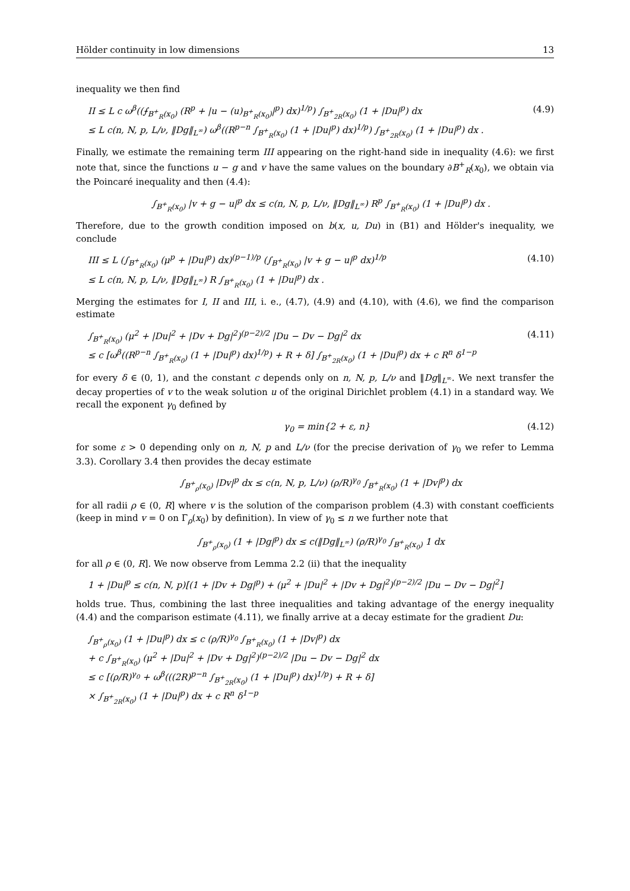Hölder continuity in low dimensions 13
inequality we then find
II ≤ L c ω<sup>β</sup>((⨍<sub>B<sup>+</sup><sub>R</sub>(x<sub>0</sub>)</sub> (R<sup>p</sup> + |u − (u)<sub>B<sup>+</sup><sub>R</sub>(x<sub>0</sub>)</sub>|<sup>p</sup>) dx)<sup>1/p</sup>) ∫<sub>B<sup>+</sup><sub>2R</sub>(x<sub>0</sub>)</sub> (1 + |Du|<sup>p</sup>) dx
≤ L c(n, N, p, L/ν, ‖Dg‖<sub>L<sup>∞</sup></sub>) ω<sup>β</sup>((R<sup>p−n</sup> ∫<sub>B<sup>+</sup><sub>R</sub>(x<sub>0</sub>)</sub> (1 + |Du|<sup>p</sup>) dx)<sup>1/p</sup>) ∫<sub>B<sup>+</sup><sub>2R</sub>(x<sub>0</sub>)</sub> (1 + |Du|<sup>p</sup>) dx . (4.9)
Finally, we estimate the remaining term III appearing on the right-hand side in inequality (4.6): we first note that, since the functions u − g and v have the same values on the boundary ∂B<sup>+</sup><sub>R</sub>(x<sub>0</sub>), we obtain via the Poincaré inequality and then (4.4):
∫<sub>B<sup>+</sup><sub>R</sub>(x<sub>0</sub>)</sub> |v + g − u|<sup>p</sup> dx ≤ c(n, N, p, L/ν, ‖Dg‖<sub>L<sup>∞</sup></sub>) R<sup>p</sup> ∫<sub>B<sup>+</sup><sub>R</sub>(x<sub>0</sub>)</sub> (1 + |Du|<sup>p</sup>) dx .
Therefore, due to the growth condition imposed on b(x, u, Du) in (B1) and Hölder's inequality, we conclude
III ≤ L (∫<sub>B<sup>+</sup><sub>R</sub>(x<sub>0</sub>)</sub> (μ<sup>p</sup> + |Du|<sup>p</sup>) dx)<sup>(p−1)/p</sup> (∫<sub>B<sup>+</sup><sub>R</sub>(x<sub>0</sub>)</sub> |v + g − u|<sup>p</sup> dx)<sup>1/p</sup>
≤ L c(n, N, p, L/ν, ‖Dg‖<sub>L<sup>∞</sup></sub>) R ∫<sub>B<sup>+</sup><sub>R</sub>(x<sub>0</sub>)</sub> (1 + |Du|<sup>p</sup>) dx . (4.10)
Merging the estimates for I, II and III, i. e., (4.7), (4.9) and (4.10), with (4.6), we find the comparison estimate
∫<sub>B<sup>+</sup><sub>R</sub>(x<sub>0</sub>)</sub> (μ<sup>2</sup> + |Du|<sup>2</sup> + |Dv + Dg|<sup>2</sup>)<sup>(p−2)/2</sup> |Du − Dv − Dg|<sup>2</sup> dx
≤ c [ω<sup>β</sup>((R<sup>p−n</sup> ∫<sub>B<sup>+</sup><sub>R</sub>(x<sub>0</sub>)</sub> (1 + |Du|<sup>p</sup>) dx)<sup>1/p</sup>) + R + δ] ∫<sub>B<sup>+</sup><sub>2R</sub>(x<sub>0</sub>)</sub> (1 + |Du|<sup>p</sup>) dx + c R<sup>n</sup> δ<sup>1−p</sup> (4.11)
for every δ ∈ (0, 1), and the constant c depends only on n, N, p, L/ν and ‖Dg‖<sub>L<sup>∞</sup></sub>. We next transfer the decay properties of v to the weak solution u of the original Dirichlet problem (4.1) in a standard way. We recall the exponent γ<sub>0</sub> defined by
γ<sub>0</sub> = min{2 + ε, n} (4.12)
for some ε > 0 depending only on n, N, p and L/ν (for the precise derivation of γ<sub>0</sub> we refer to Lemma 3.3). Corollary 3.4 then provides the decay estimate
∫<sub>B<sup>+</sup><sub>ρ</sub>(x<sub>0</sub>)</sub> |Dv|<sup>p</sup> dx ≤ c(n, N, p, L/ν) (ρ/R)<sup>γ<sub>0</sub></sup> ∫<sub>B<sup>+</sup><sub>R</sub>(x<sub>0</sub>)</sub> (1 + |Dv|<sup>p</sup>) dx
for all radii ρ ∈ (0, R] where v is the solution of the comparison problem (4.3) with constant coefficients (keep in mind v = 0 on Γ<sub>ρ</sub>(x<sub>0</sub>) by definition). In view of γ<sub>0</sub> ≤ n we further note that
∫<sub>B<sup>+</sup><sub>ρ</sub>(x<sub>0</sub>)</sub> (1 + |Dg|<sup>p</sup>) dx ≤ c(‖Dg‖<sub>L<sup>∞</sup></sub>) (ρ/R)<sup>γ<sub>0</sub></sup> ∫<sub>B<sup>+</sup><sub>R</sub>(x<sub>0</sub>)</sub> 1 dx
for all ρ ∈ (0, R]. We now observe from Lemma 2.2 (ii) that the inequality
1 + |Du|<sup>p</sup> ≤ c(n, N, p)[(1 + |Dv + Dg|<sup>p</sup>) + (μ<sup>2</sup> + |Du|<sup>2</sup> + |Dv + Dg|<sup>2</sup>)<sup>(p−2)/2</sup> |Du − Dv − Dg|<sup>2</sup>]
holds true. Thus, combining the last three inequalities and taking advantage of the energy inequality (4.4) and the comparison estimate (4.11), we finally arrive at a decay estimate for the gradient Du:
∫<sub>B<sup>+</sup><sub>ρ</sub>(x<sub>0</sub>)</sub> (1 + |Du|<sup>p</sup>) dx ≤ c (ρ/R)<sup>γ<sub>0</sub></sup> ∫<sub>B<sup>+</sup><sub>R</sub>(x<sub>0</sub>)</sub> (1 + |Dv|<sup>p</sup>) dx
+ c ∫<sub>B<sup>+</sup><sub>R</sub>(x<sub>0</sub>)</sub> (μ<sup>2</sup> + |Du|<sup>2</sup> + |Dv + Dg|<sup>2</sup>)<sup>(p−2)/2</sup> |Du − Dv − Dg|<sup>2</sup> dx
≤ c [(ρ/R)<sup>γ<sub>0</sub></sup> + ω<sup>β</sup>(((2R)<sup>p−n</sup> ∫<sub>B<sup>+</sup><sub>2R</sub>(x<sub>0</sub>)</sub> (1 + |Du|<sup>p</sup>) dx)<sup>1/p</sup>) + R + δ]
× ∫<sub>B<sup>+</sup><sub>2R</sub>(x<sub>0</sub>)</sub> (1 + |Du|<sup>p</sup>) dx + c R<sup>n</sup> δ<sup>1−p</sup>